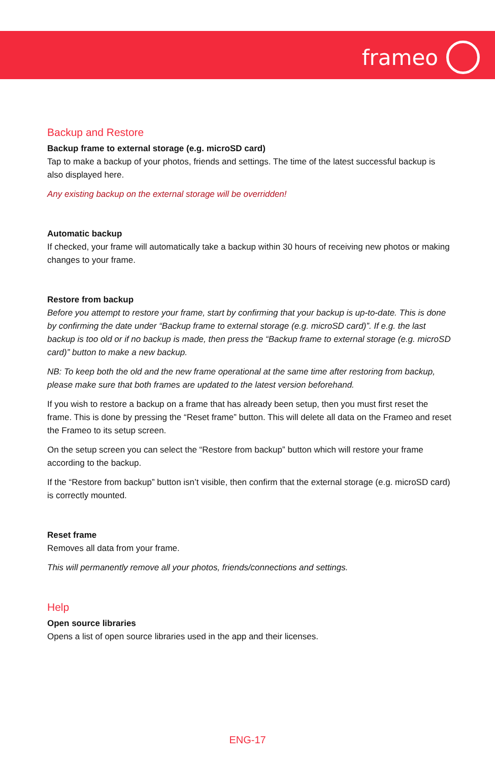frameo
Backup and Restore
Backup frame to external storage (e.g. microSD card)
Tap to make a backup of your photos, friends and settings. The time of the latest successful backup is also displayed here.
Any existing backup on the external storage will be overridden!
Automatic backup
If checked, your frame will automatically take a backup within 30 hours of receiving new photos or making changes to your frame.
Restore from backup
Before you attempt to restore your frame, start by confirming that your backup is up-to-date. This is done by confirming the date under “Backup frame to external storage (e.g. microSD card)”. If e.g. the last backup is too old or if no backup is made, then press the “Backup frame to external storage (e.g. microSD card)” button to make a new backup.
NB: To keep both the old and the new frame operational at the same time after restoring from backup, please make sure that both frames are updated to the latest version beforehand.
If you wish to restore a backup on a frame that has already been setup, then you must first reset the frame. This is done by pressing the “Reset frame” button. This will delete all data on the Frameo and reset the Frameo to its setup screen.
On the setup screen you can select the “Restore from backup” button which will restore your frame according to the backup.
If the “Restore from backup” button isn’t visible, then confirm that the external storage (e.g. microSD card) is correctly mounted.
Reset frame
Removes all data from your frame.
This will permanently remove all your photos, friends/connections and settings.
Help
Open source libraries
Opens a list of open source libraries used in the app and their licenses.
ENG-17